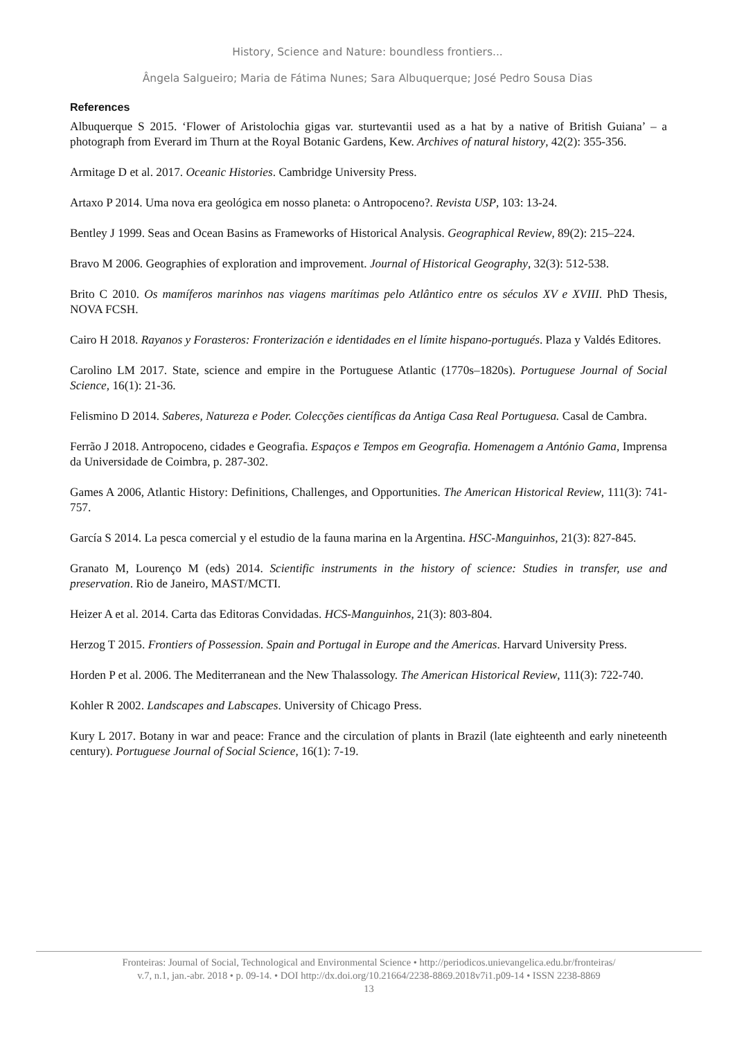History, Science and Nature: boundless frontiers...
Ângela Salgueiro; Maria de Fátima Nunes; Sara Albuquerque; José Pedro Sousa Dias
References
Albuquerque S 2015. ‘Flower of Aristolochia gigas var. sturtevantii used as a hat by a native of British Guiana’ – a photograph from Everard im Thurn at the Royal Botanic Gardens, Kew. Archives of natural history, 42(2): 355-356.
Armitage D et al. 2017. Oceanic Histories. Cambridge University Press.
Artaxo P 2014. Uma nova era geológica em nosso planeta: o Antropoceno?. Revista USP, 103: 13-24.
Bentley J 1999. Seas and Ocean Basins as Frameworks of Historical Analysis. Geographical Review, 89(2): 215–224.
Bravo M 2006. Geographies of exploration and improvement. Journal of Historical Geography, 32(3): 512-538.
Brito C 2010. Os mamíferos marinhos nas viagens marítimas pelo Atlântico entre os séculos XV e XVIII. PhD Thesis, NOVA FCSH.
Cairo H 2018. Rayanos y Forasteros: Fronterización e identidades en el límite hispano-portugués. Plaza y Valdés Editores.
Carolino LM 2017. State, science and empire in the Portuguese Atlantic (1770s–1820s). Portuguese Journal of Social Science, 16(1): 21-36.
Felismino D 2014. Saberes, Natureza e Poder. Colecções científicas da Antiga Casa Real Portuguesa. Casal de Cambra.
Ferrão J 2018. Antropoceno, cidades e Geografia. Espaços e Tempos em Geografia. Homenagem a António Gama, Imprensa da Universidade de Coimbra, p. 287-302.
Games A 2006, Atlantic History: Definitions, Challenges, and Opportunities. The American Historical Review, 111(3): 741-757.
García S 2014. La pesca comercial y el estudio de la fauna marina en la Argentina. HSC-Manguinhos, 21(3): 827-845.
Granato M, Lourenço M (eds) 2014. Scientific instruments in the history of science: Studies in transfer, use and preservation. Rio de Janeiro, MAST/MCTI.
Heizer A et al. 2014. Carta das Editoras Convidadas. HCS-Manguinhos, 21(3): 803-804.
Herzog T 2015. Frontiers of Possession. Spain and Portugal in Europe and the Americas. Harvard University Press.
Horden P et al. 2006. The Mediterranean and the New Thalassology. The American Historical Review, 111(3): 722-740.
Kohler R 2002. Landscapes and Labscapes. University of Chicago Press.
Kury L 2017. Botany in war and peace: France and the circulation of plants in Brazil (late eighteenth and early nineteenth century). Portuguese Journal of Social Science, 16(1): 7-19.
Fronteiras: Journal of Social, Technological and Environmental Science • http://periodicos.unievangelica.edu.br/fronteiras/
v.7, n.1, jan.-abr. 2018 • p. 09-14. • DOI http://dx.doi.org/10.21664/2238-8869.2018v7i1.p09-14 • ISSN 2238-8869
13